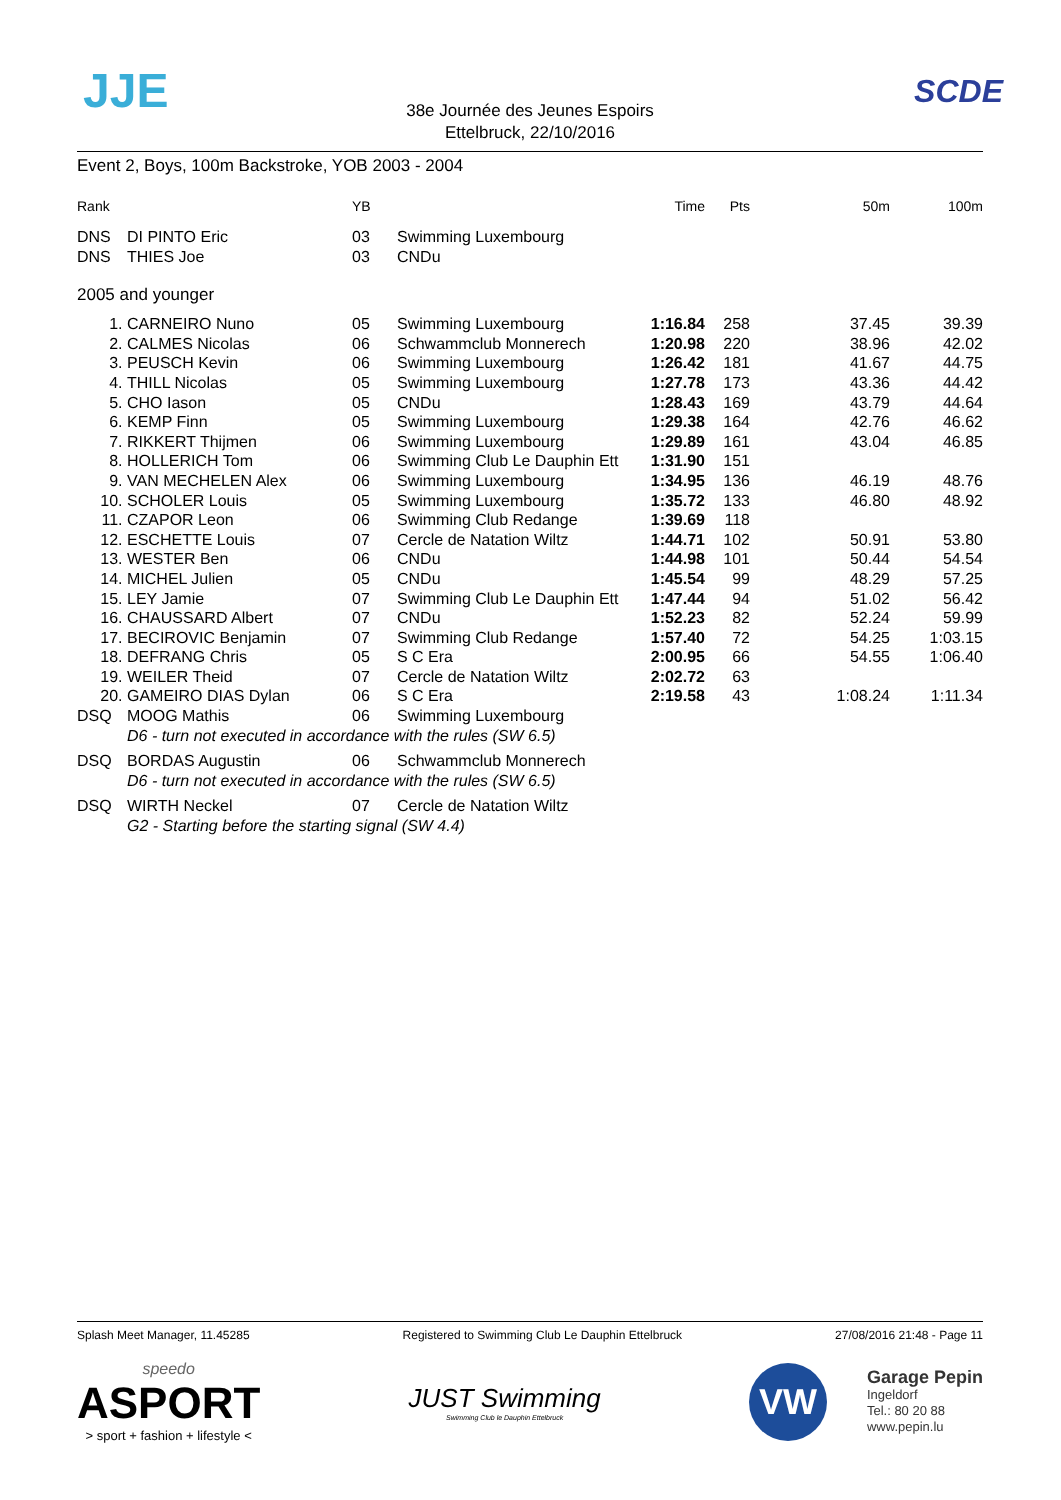JJE SCDE
38e Journée des Jeunes Espoirs
Ettelbruck, 22/10/2016
Event 2, Boys, 100m Backstroke, YOB 2003 - 2004
| Rank | | YB | | Time | Pts | 50m | 100m |
| --- | --- | --- | --- | --- | --- | --- | --- |
| DNS | DI PINTO Eric | 03 | Swimming Luxembourg | | | | |
| DNS | THIES Joe | 03 | CNDu | | | | |
| 2005 and younger | | | | | | | |
| 1. | CARNEIRO Nuno | 05 | Swimming Luxembourg | 1:16.84 | 258 | 37.45 | 39.39 |
| 2. | CALMES Nicolas | 06 | Schwammclub Monnerech | 1:20.98 | 220 | 38.96 | 42.02 |
| 3. | PEUSCH Kevin | 06 | Swimming Luxembourg | 1:26.42 | 181 | 41.67 | 44.75 |
| 4. | THILL Nicolas | 05 | Swimming Luxembourg | 1:27.78 | 173 | 43.36 | 44.42 |
| 5. | CHO Iason | 05 | CNDu | 1:28.43 | 169 | 43.79 | 44.64 |
| 6. | KEMP Finn | 05 | Swimming Luxembourg | 1:29.38 | 164 | 42.76 | 46.62 |
| 7. | RIKKERT Thijmen | 06 | Swimming Luxembourg | 1:29.89 | 161 | 43.04 | 46.85 |
| 8. | HOLLERICH Tom | 06 | Swimming Club Le Dauphin Ett | 1:31.90 | 151 | | |
| 9. | VAN MECHELEN Alex | 06 | Swimming Luxembourg | 1:34.95 | 136 | 46.19 | 48.76 |
| 10. | SCHOLER Louis | 05 | Swimming Luxembourg | 1:35.72 | 133 | 46.80 | 48.92 |
| 11. | CZAPOR Leon | 06 | Swimming Club Redange | 1:39.69 | 118 | | |
| 12. | ESCHETTE Louis | 07 | Cercle de Natation Wiltz | 1:44.71 | 102 | 50.91 | 53.80 |
| 13. | WESTER Ben | 06 | CNDu | 1:44.98 | 101 | 50.44 | 54.54 |
| 14. | MICHEL Julien | 05 | CNDu | 1:45.54 | 99 | 48.29 | 57.25 |
| 15. | LEY Jamie | 07 | Swimming Club Le Dauphin Ett | 1:47.44 | 94 | 51.02 | 56.42 |
| 16. | CHAUSSARD Albert | 07 | CNDu | 1:52.23 | 82 | 52.24 | 59.99 |
| 17. | BECIROVIC Benjamin | 07 | Swimming Club Redange | 1:57.40 | 72 | 54.25 | 1:03.15 |
| 18. | DEFRANG Chris | 05 | S C Era | 2:00.95 | 66 | 54.55 | 1:06.40 |
| 19. | WEILER Theid | 07 | Cercle de Natation Wiltz | 2:02.72 | 63 | | |
| 20. | GAMEIRO DIAS Dylan | 06 | S C Era | 2:19.58 | 43 | 1:08.24 | 1:11.34 |
| DSQ | MOOG Mathis | 06 | Swimming Luxembourg | | | | |
| | D6 - turn not executed in accordance with the rules (SW 6.5) | | | | | | |
| DSQ | BORDAS Augustin | 06 | Schwammclub Monnerech | | | | |
| | D6 - turn not executed in accordance with the rules (SW 6.5) | | | | | | |
| DSQ | WIRTH Neckel | 07 | Cercle de Natation Wiltz | | | | |
| | G2 - Starting before the starting signal (SW 4.4) | | | | | | |
Splash Meet Manager, 11.45285 Registered to Swimming Club Le Dauphin Ettelbruck 27/08/2016 21:48 - Page 11
speedo
ASPORT
> sport + fashion + lifestyle <
JUST Swimming
Swimming Club le Dauphin Ettelbruck
VW
Garage Pepin
Ingeldorf
Tel.: 80 20 88
www.pepin.lu